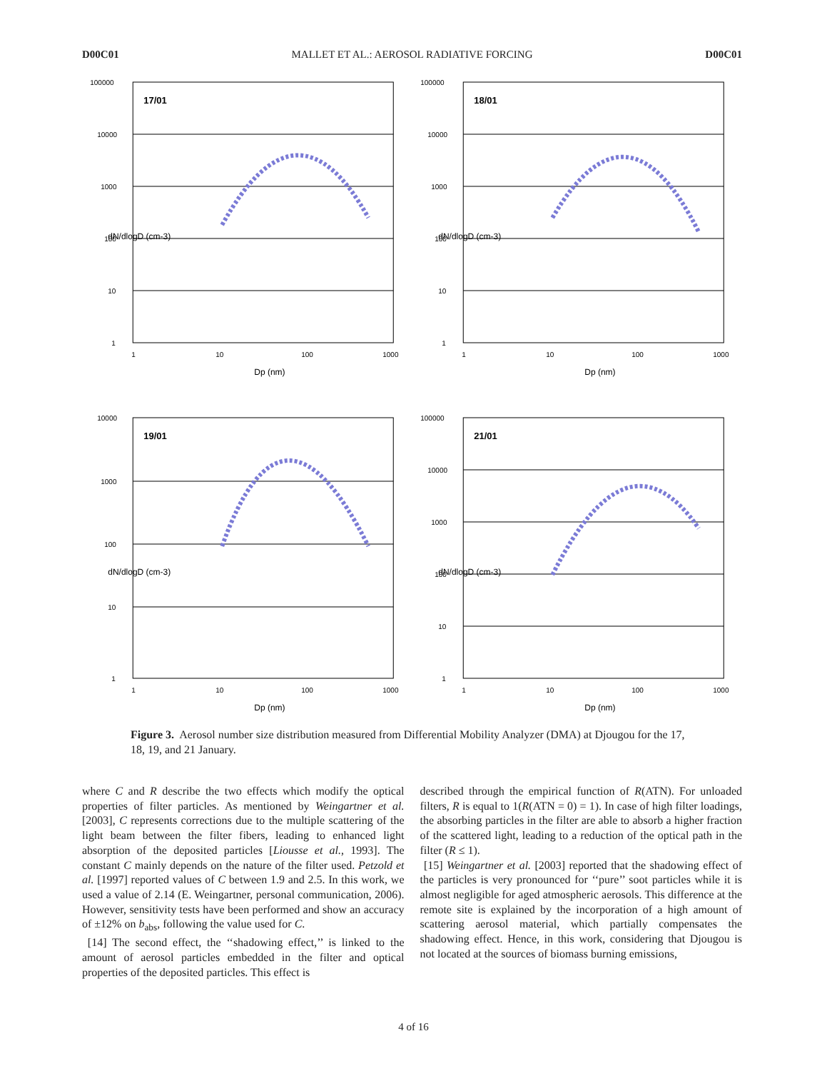D00C01 MALLET ET AL.: AEROSOL RADIATIVE FORCING D00C01
17/01
100000
10000
1000
100
10
1
1
10
100
1000
Dp (nm)
dN/dlogD (cm-3)
18/01
100000
10000
1000
100
10
1
1
10
100
1000
Dp (nm)
dN/dlogD (cm-3)
19/01
10000
1000
100
10
1
1
10
100
1000
Dp (nm)
dN/dlogD (cm-3)
21/01
100000
10000
1000
100
10
1
1
10
100
1000
Dp (nm)
dN/dlogD (cm-3)
Figure 3. Aerosol number size distribution measured from Differential Mobility Analyzer (DMA) at Djougou for the 17, 18, 19, and 21 January.
where C and R describe the two effects which modify the optical properties of filter particles. As mentioned by Weingartner et al. [2003], C represents corrections due to the multiple scattering of the light beam between the filter fibers, leading to enhanced light absorption of the deposited particles [Liousse et al., 1993]. The constant C mainly depends on the nature of the filter used. Petzold et al. [1997] reported values of C between 1.9 and 2.5. In this work, we used a value of 2.14 (E. Weingartner, personal communication, 2006). However, sensitivity tests have been performed and show an accuracy of ±12% on b<sub>abs</sub>, following the value used for C.
[14] The second effect, the ‘‘shadowing effect,’’ is linked to the amount of aerosol particles embedded in the filter and optical properties of the deposited particles. This effect is
described through the empirical function of R(ATN). For unloaded filters, R is equal to 1(R(ATN = 0) = 1). In case of high filter loadings, the absorbing particles in the filter are able to absorb a higher fraction of the scattered light, leading to a reduction of the optical path in the filter (R ≤ 1).
[15] Weingartner et al. [2003] reported that the shadowing effect of the particles is very pronounced for ‘‘pure’’ soot particles while it is almost negligible for aged atmospheric aerosols. This difference at the remote site is explained by the incorporation of a high amount of scattering aerosol material, which partially compensates the shadowing effect. Hence, in this work, considering that Djougou is not located at the sources of biomass burning emissions,
4 of 16